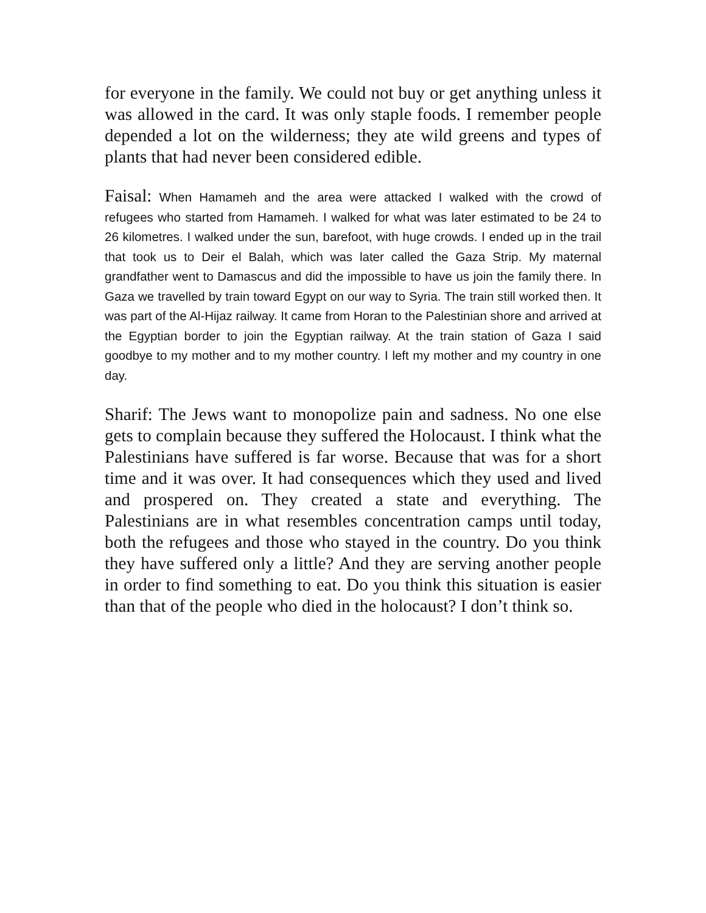for everyone in the family. We could not buy or get anything unless it was allowed in the card. It was only staple foods. I remember people depended a lot on the wilderness; they ate wild greens and types of plants that had never been considered edible.
Faisal: When Hamameh and the area were attacked I walked with the crowd of refugees who started from Hamameh. I walked for what was later estimated to be 24 to 26 kilometres. I walked under the sun, barefoot, with huge crowds. I ended up in the trail that took us to Deir el Balah, which was later called the Gaza Strip. My maternal grandfather went to Damascus and did the impossible to have us join the family there. In Gaza we travelled by train toward Egypt on our way to Syria. The train still worked then. It was part of the Al-Hijaz railway. It came from Horan to the Palestinian shore and arrived at the Egyptian border to join the Egyptian railway. At the train station of Gaza I said goodbye to my mother and to my mother country. I left my mother and my country in one day.
Sharif: The Jews want to monopolize pain and sadness. No one else gets to complain because they suffered the Holocaust. I think what the Palestinians have suffered is far worse. Because that was for a short time and it was over. It had consequences which they used and lived and prospered on. They created a state and everything. The Palestinians are in what resembles concentration camps until today, both the refugees and those who stayed in the country. Do you think they have suffered only a little? And they are serving another people in order to find something to eat. Do you think this situation is easier than that of the people who died in the holocaust? I don’t think so.